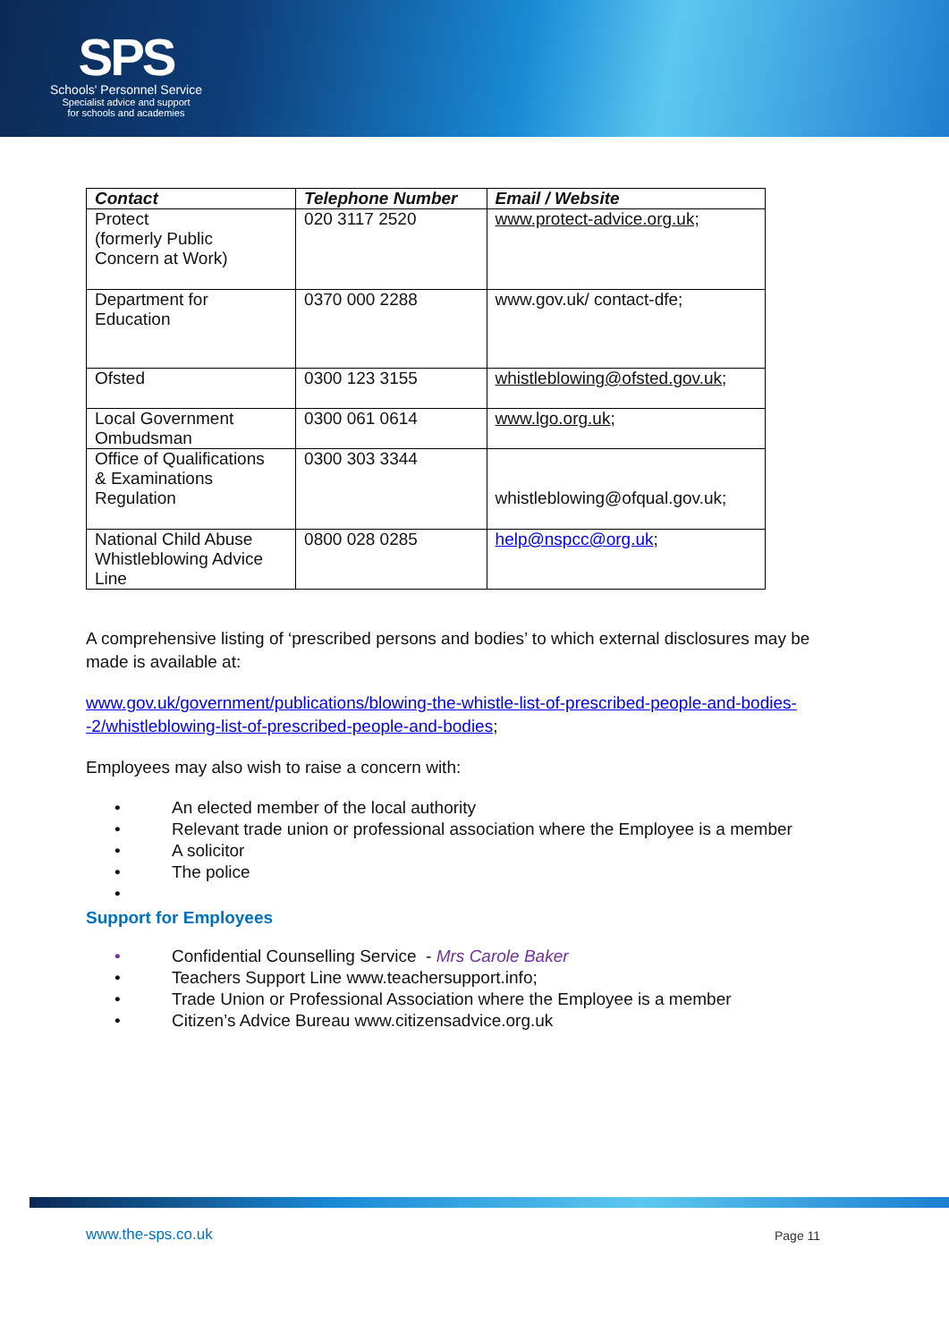SPS
Schools' Personnel Service
Specialist advice and support
for schools and academies
| Contact | Telephone Number | Email / Website |
| --- | --- | --- |
| Protect (formerly Public Concern at Work) | 020 3117 2520 | www.protect-advice.org.uk; |
| Department for Education | 0370 000 2288 | www.gov.uk/ contact-dfe; |
| Ofsted | 0300 123 3155 | whistleblowing@ofsted.gov.uk ; |
| Local Government Ombudsman | 0300 061 0614 | www.lgo.org.uk ; |
| Office of Qualifications & Examinations Regulation | 0300 303 3344 | whistleblowing@ofqual.gov.uk; |
| National Child Abuse Whistleblowing Advice Line | 0800 028 0285 | help@nspcc@org.uk ; |
A comprehensive listing of ‘prescribed persons and bodies’ to which external disclosures may be made is available at:
www.gov.uk/government/publications/blowing-the-whistle-list-of-prescribed-people-and-bodies--2/whistleblowing-list-of-prescribed-people-and-bodies;
Employees may also wish to raise a concern with:
• An elected member of the local authority
• Relevant trade union or professional association where the Employee is a member
• A solicitor
• The police
•
Support for Employees
• Confidential Counselling Service - Mrs Carole Baker
• Teachers Support Line www.teachersupport.info;
• Trade Union or Professional Association where the Employee is a member
• Citizen’s Advice Bureau www.citizensadvice.org.uk
www.the-sps.co.uk Page 11